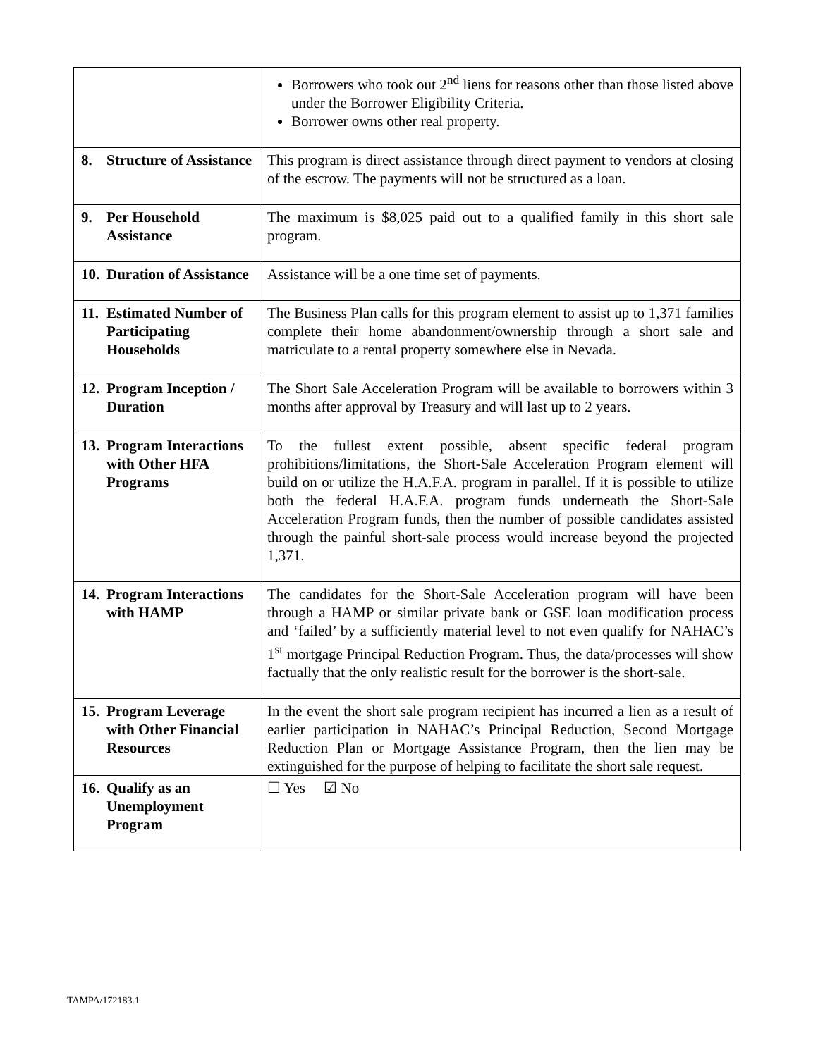| | Borrowers who took out 2<sup>nd</sup> liens for reasons other than those listed above under the Borrower Eligibility Criteria. Borrower owns other real property. |
| 8. Structure of Assistance | This program is direct assistance through direct payment to vendors at closing of the escrow. The payments will not be structured as a loan. |
| 9. Per Household Assistance | The maximum is $8,025 paid out to a qualified family in this short sale program. |
| 10. Duration of Assistance | Assistance will be a one time set of payments. |
| 11. Estimated Number of Participating Households | The Business Plan calls for this program element to assist up to 1,371 families complete their home abandonment/ownership through a short sale and matriculate to a rental property somewhere else in Nevada. |
| 12. Program Inception / Duration | The Short Sale Acceleration Program will be available to borrowers within 3 months after approval by Treasury and will last up to 2 years. |
| 13. Program Interactions with Other HFA Programs | To the fullest extent possible, absent specific federal program prohibitions/limitations, the Short-Sale Acceleration Program element will build on or utilize the H.A.F.A. program in parallel. If it is possible to utilize both the federal H.A.F.A. program funds underneath the Short-Sale Acceleration Program funds, then the number of possible candidates assisted through the painful short-sale process would increase beyond the projected 1,371. |
| 14. Program Interactions with HAMP | The candidates for the Short-Sale Acceleration program will have been through a HAMP or similar private bank or GSE loan modification process and ‘failed’ by a sufficiently material level to not even qualify for NAHAC’s 1<sup>st</sup> mortgage Principal Reduction Program. Thus, the data/processes will show factually that the only realistic result for the borrower is the short-sale. |
| 15. Program Leverage with Other Financial Resources | In the event the short sale program recipient has incurred a lien as a result of earlier participation in NAHAC’s Principal Reduction, Second Mortgage Reduction Plan or Mortgage Assistance Program, then the lien may be extinguished for the purpose of helping to facilitate the short sale request. |
| 16. Qualify as an Unemployment Program | ☐ Yes ☑ No |
TAMPA/172183.1